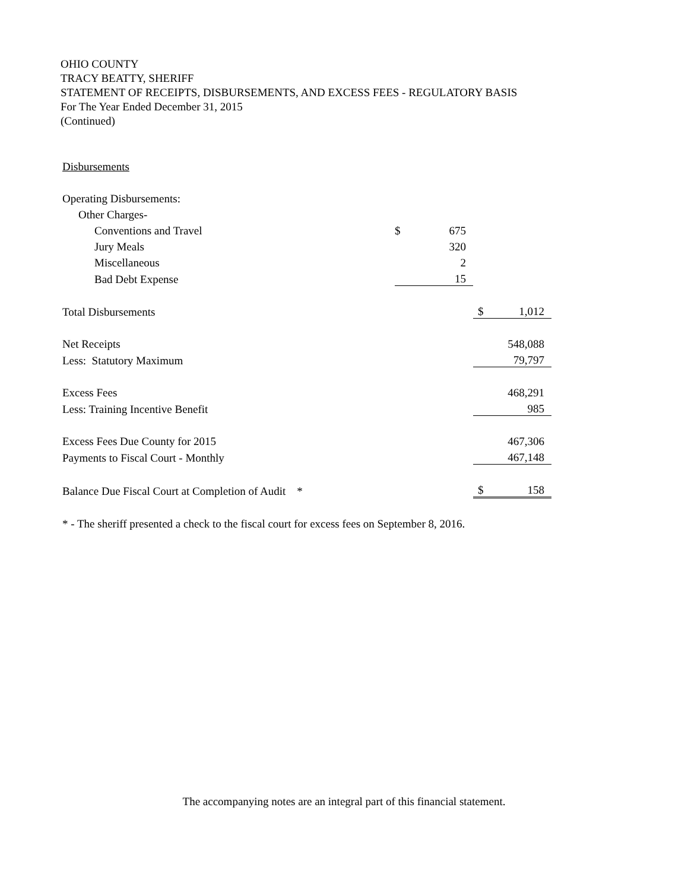OHIO COUNTY
TRACY BEATTY, SHERIFF
STATEMENT OF RECEIPTS, DISBURSEMENTS, AND EXCESS FEES - REGULATORY BASIS
For The Year Ended December 31, 2015
(Continued)
| Disbursements | | | | |
| Operating Disbursements: | | | | |
| Other Charges- | | | | |
| Conventions and Travel | $ | 675 | | |
| Jury Meals | | 320 | | |
| Miscellaneous | | 2 | | |
| Bad Debt Expense | | 15 | | |
| Total Disbursements | | | $ | 1,012 |
| Net Receipts | | | | 548,088 |
| Less: Statutory Maximum | | | | 79,797 |
| Excess Fees | | | | 468,291 |
| Less: Training Incentive Benefit | | | | 985 |
| Excess Fees Due County for 2015 | | | | 467,306 |
| Payments to Fiscal Court - Monthly | | | | 467,148 |
| Balance Due Fiscal Court at Completion of Audit * | | | $ | 158 |
| * - The sheriff presented a check to the fiscal court for excess fees on September 8, 2016. | | | | |
The accompanying notes are an integral part of this financial statement.